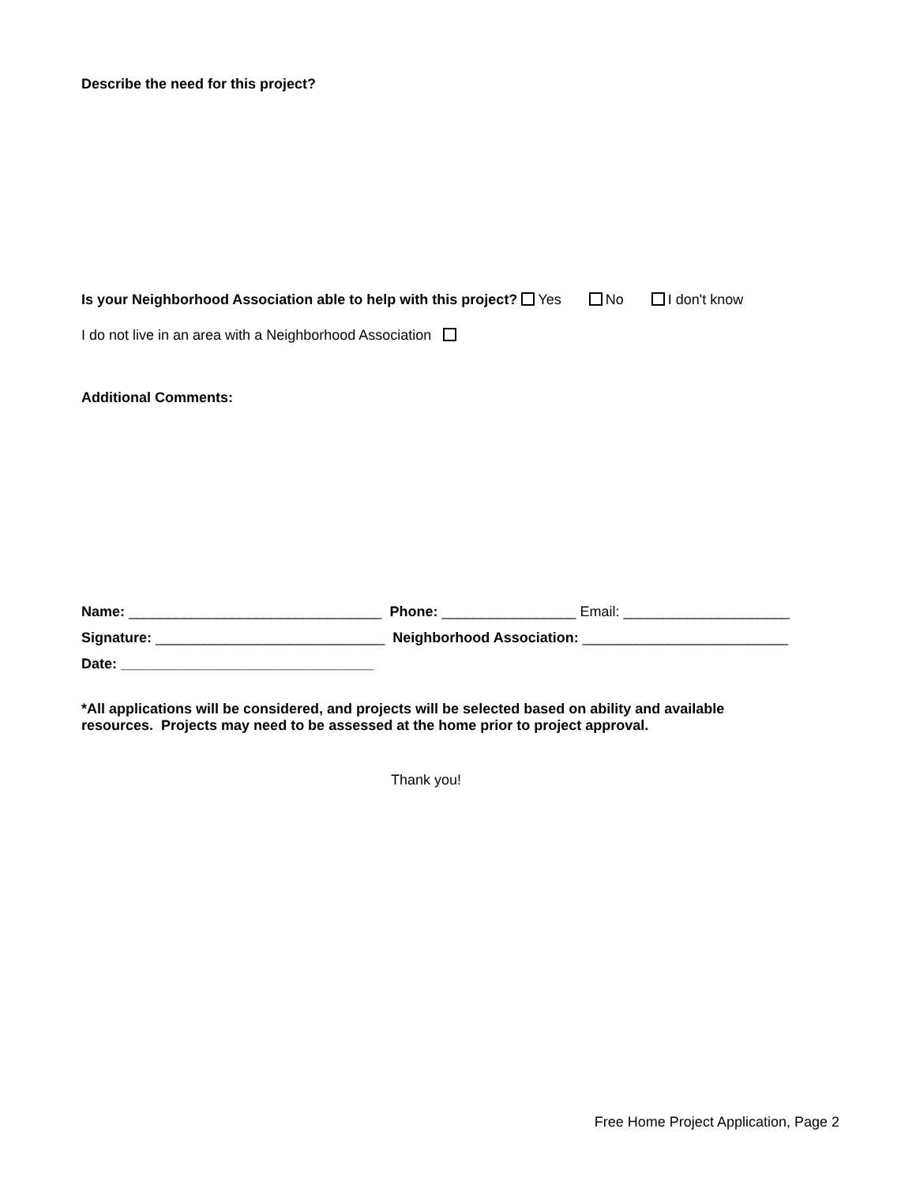Describe the need for this project?
Is your Neighborhood Association able to help with this project? Yes No I don't know
I do not live in an area with a Neighborhood Association
Additional Comments:
Name: ________________________________ Phone: _________________ Email: _____________________
Signature: _____________________________ Neighborhood Association: __________________________
Date: ________________________________
*All applications will be considered, and projects will be selected based on ability and available resources. Projects may need to be assessed at the home prior to project approval.
Thank you!
Free Home Project Application, Page 2